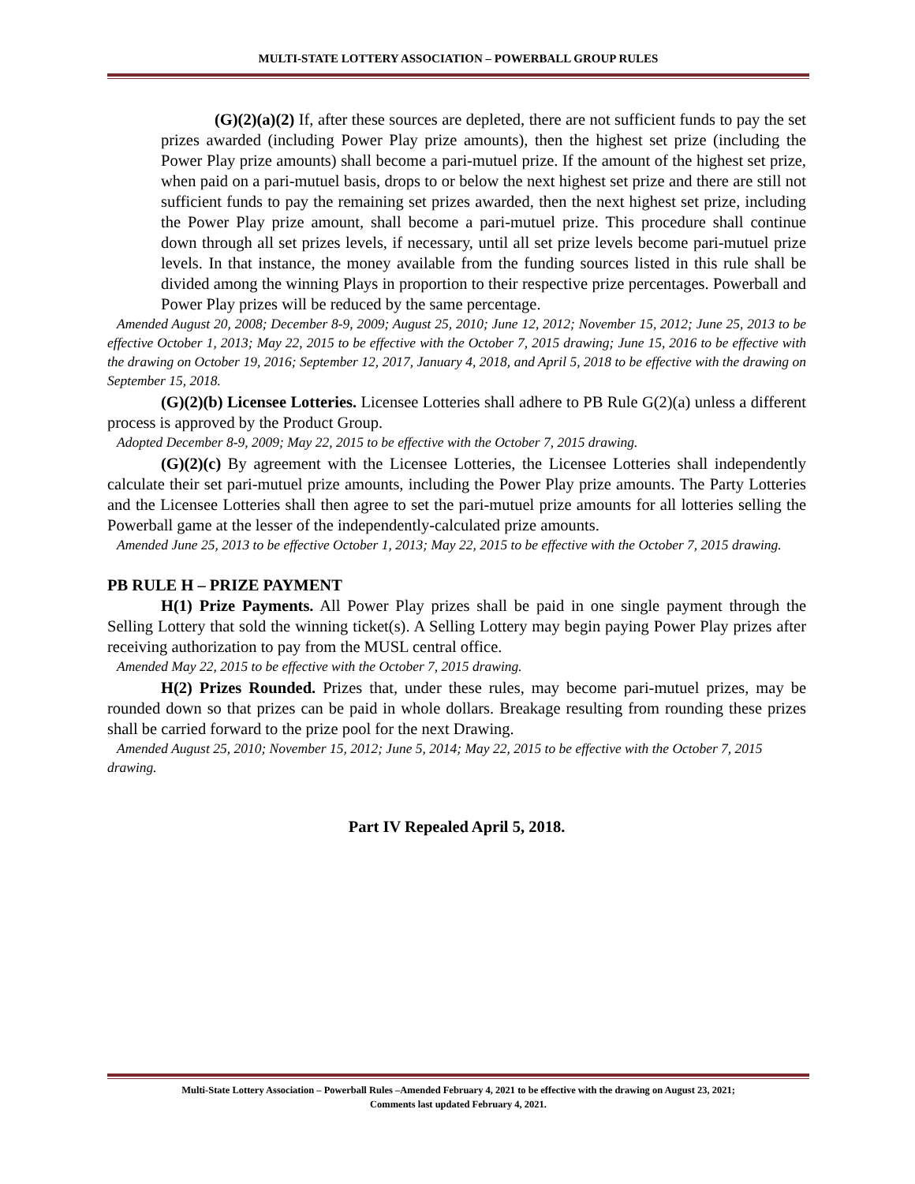MULTI-STATE LOTTERY ASSOCIATION – POWERBALL GROUP RULES
(G)(2)(a)(2) If, after these sources are depleted, there are not sufficient funds to pay the set prizes awarded (including Power Play prize amounts), then the highest set prize (including the Power Play prize amounts) shall become a pari-mutuel prize. If the amount of the highest set prize, when paid on a pari-mutuel basis, drops to or below the next highest set prize and there are still not sufficient funds to pay the remaining set prizes awarded, then the next highest set prize, including the Power Play prize amount, shall become a pari-mutuel prize. This procedure shall continue down through all set prizes levels, if necessary, until all set prize levels become pari-mutuel prize levels. In that instance, the money available from the funding sources listed in this rule shall be divided among the winning Plays in proportion to their respective prize percentages. Powerball and Power Play prizes will be reduced by the same percentage.
Amended August 20, 2008; December 8-9, 2009; August 25, 2010; June 12, 2012; November 15, 2012; June 25, 2013 to be effective October 1, 2013; May 22, 2015 to be effective with the October 7, 2015 drawing; June 15, 2016 to be effective with the drawing on October 19, 2016; September 12, 2017, January 4, 2018, and April 5, 2018 to be effective with the drawing on September 15, 2018.
(G)(2)(b) Licensee Lotteries. Licensee Lotteries shall adhere to PB Rule G(2)(a) unless a different process is approved by the Product Group.
Adopted December 8-9, 2009; May 22, 2015 to be effective with the October 7, 2015 drawing.
(G)(2)(c) By agreement with the Licensee Lotteries, the Licensee Lotteries shall independently calculate their set pari-mutuel prize amounts, including the Power Play prize amounts. The Party Lotteries and the Licensee Lotteries shall then agree to set the pari-mutuel prize amounts for all lotteries selling the Powerball game at the lesser of the independently-calculated prize amounts.
Amended June 25, 2013 to be effective October 1, 2013; May 22, 2015 to be effective with the October 7, 2015 drawing.
PB RULE H – PRIZE PAYMENT
H(1) Prize Payments. All Power Play prizes shall be paid in one single payment through the Selling Lottery that sold the winning ticket(s). A Selling Lottery may begin paying Power Play prizes after receiving authorization to pay from the MUSL central office.
Amended May 22, 2015 to be effective with the October 7, 2015 drawing.
H(2) Prizes Rounded. Prizes that, under these rules, may become pari-mutuel prizes, may be rounded down so that prizes can be paid in whole dollars. Breakage resulting from rounding these prizes shall be carried forward to the prize pool for the next Drawing.
Amended August 25, 2010; November 15, 2012; June 5, 2014; May 22, 2015 to be effective with the October 7, 2015 drawing.
Part IV Repealed April 5, 2018.
Multi-State Lottery Association – Powerball Rules –Amended February 4, 2021 to be effective with the drawing on August 23, 2021;
Comments last updated February 4, 2021.